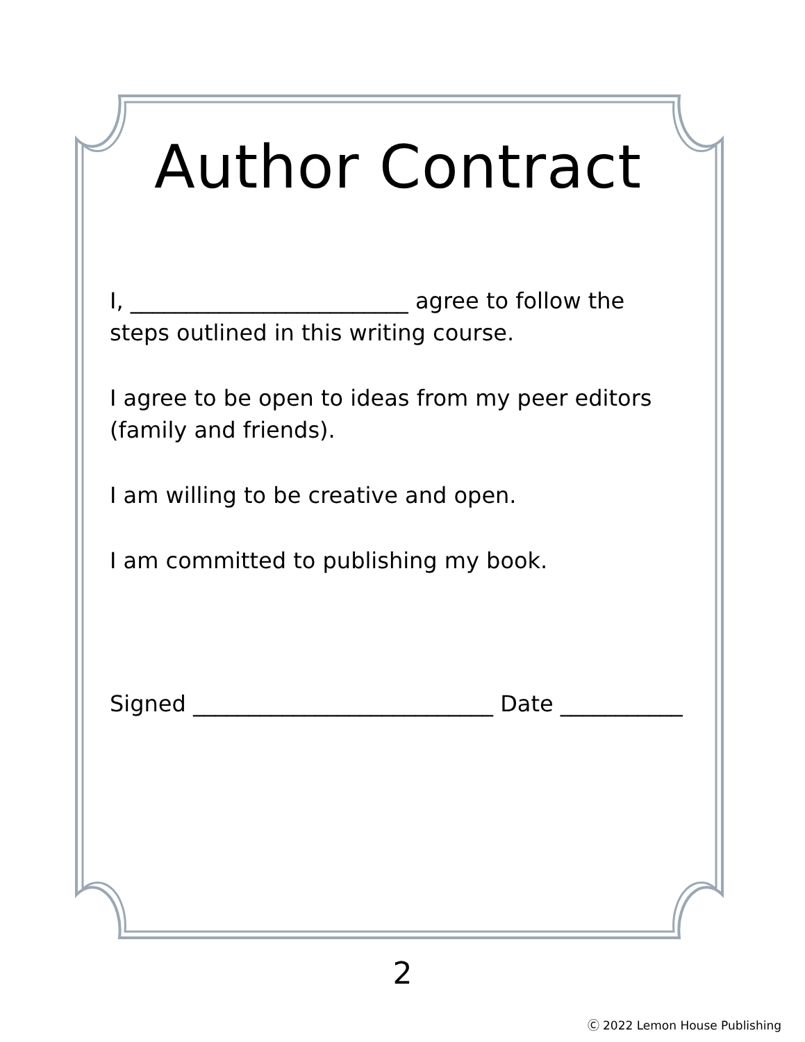Author Contract
I, _________________________ agree to follow the steps outlined in this writing course.
I agree to be open to ideas from my peer editors (family and friends).
I am willing to be creative and open.
I am committed to publishing my book.
Signed ___________________________ Date ___________
2
Ⓒ 2022 Lemon House Publishing